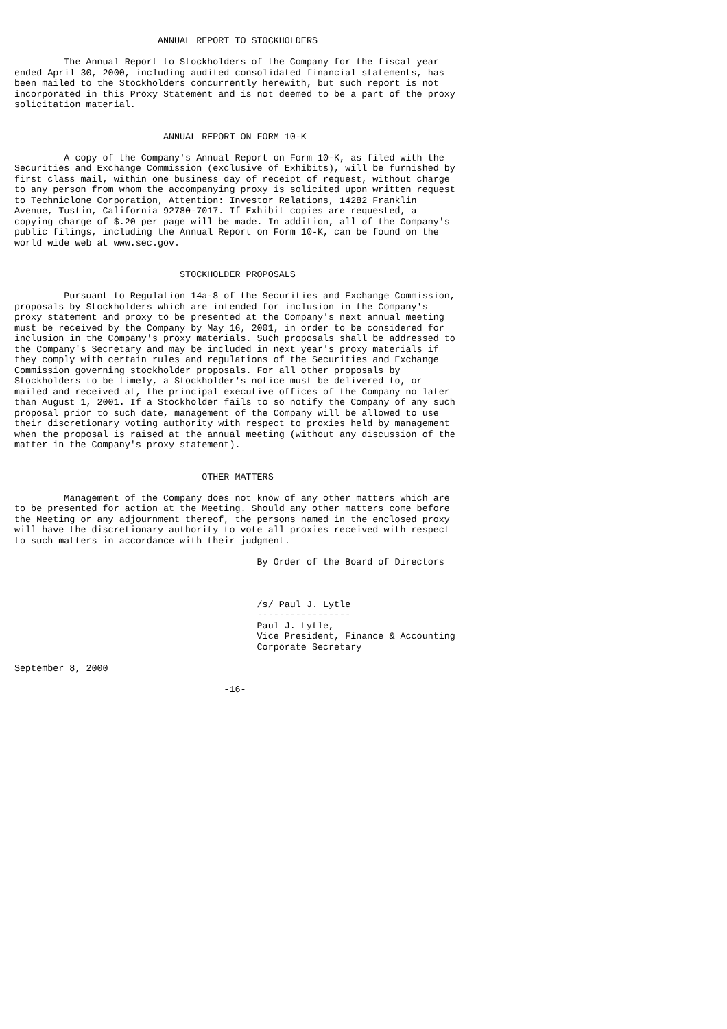ANNUAL REPORT TO STOCKHOLDERS

         The Annual Report to Stockholders of the Company for the fiscal year
ended April 30, 2000, including audited consolidated financial statements, has
been mailed to the Stockholders concurrently herewith, but such report is not
incorporated in this Proxy Statement and is not deemed to be a part of the proxy
solicitation material.


                           ANNUAL REPORT ON FORM 10-K

         A copy of the Company's Annual Report on Form 10-K, as filed with the
Securities and Exchange Commission (exclusive of Exhibits), will be furnished by
first class mail, within one business day of receipt of request, without charge
to any person from whom the accompanying proxy is solicited upon written request
to Techniclone Corporation, Attention: Investor Relations, 14282 Franklin
Avenue, Tustin, California 92780-7017. If Exhibit copies are requested, a
copying charge of $.20 per page will be made. In addition, all of the Company's
public filings, including the Annual Report on Form 10-K, can be found on the
world wide web at www.sec.gov.


                              STOCKHOLDER PROPOSALS

         Pursuant to Regulation 14a-8 of the Securities and Exchange Commission,
proposals by Stockholders which are intended for inclusion in the Company's
proxy statement and proxy to be presented at the Company's next annual meeting
must be received by the Company by May 16, 2001, in order to be considered for
inclusion in the Company's proxy materials. Such proposals shall be addressed to
the Company's Secretary and may be included in next year's proxy materials if
they comply with certain rules and regulations of the Securities and Exchange
Commission governing stockholder proposals. For all other proposals by
Stockholders to be timely, a Stockholder's notice must be delivered to, or
mailed and received at, the principal executive offices of the Company no later
than August 1, 2001. If a Stockholder fails to so notify the Company of any such
proposal prior to such date, management of the Company will be allowed to use
their discretionary voting authority with respect to proxies held by management
when the proposal is raised at the annual meeting (without any discussion of the
matter in the Company's proxy statement).


                                  OTHER MATTERS

         Management of the Company does not know of any other matters which are
to be presented for action at the Meeting. Should any other matters come before
the Meeting or any adjournment thereof, the persons named in the enclosed proxy
will have the discretionary authority to vote all proxies received with respect
to such matters in accordance with their judgment.

                                            By Order of the Board of Directors



                                            /s/ Paul J. Lytle
                                            -----------------
                                            Paul J. Lytle,
                                            Vice President, Finance & Accounting
                                            Corporate Secretary

September 8, 2000

                                      -16-